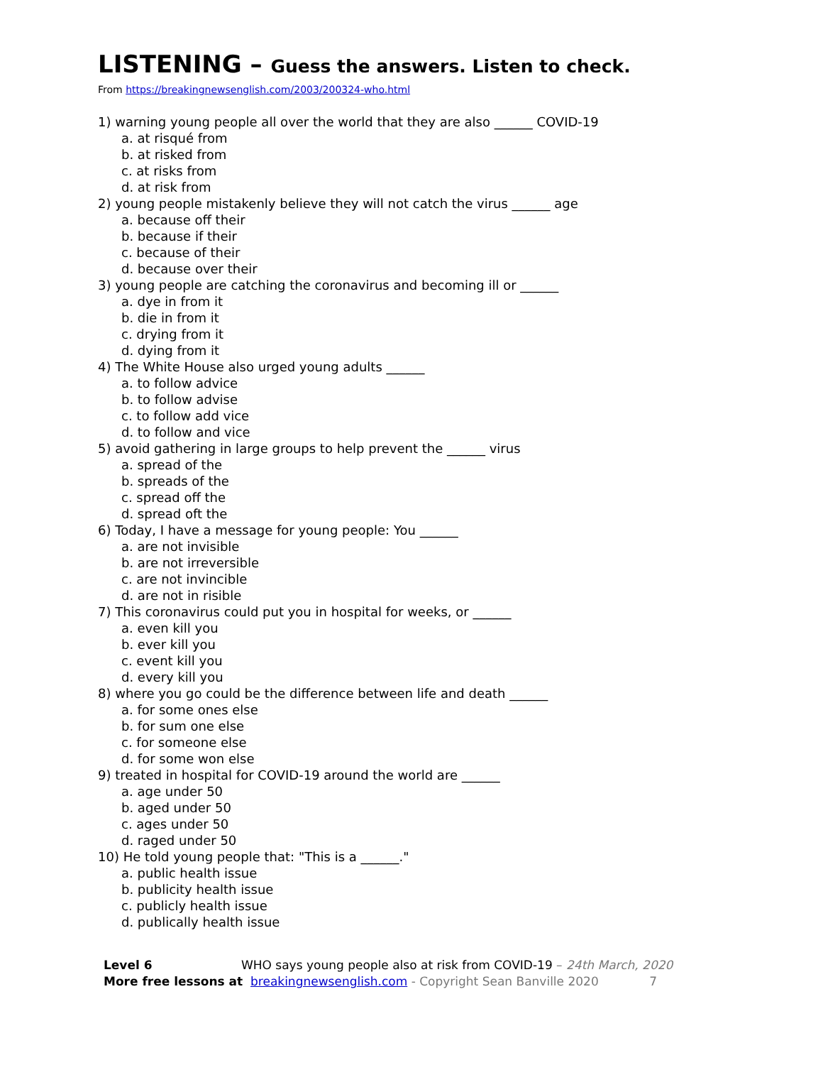LISTENING – Guess the answers. Listen to check.
From https://breakingnewsenglish.com/2003/200324-who.html
1) warning young people all over the world that they are also ______ COVID-19
a. at risqué from
b. at risked from
c. at risks from
d. at risk from
2) young people mistakenly believe they will not catch the virus ______ age
a. because off their
b. because if their
c. because of their
d. because over their
3) young people are catching the coronavirus and becoming ill or ______
a. dye in from it
b. die in from it
c. drying from it
d. dying from it
4) The White House also urged young adults ______
a. to follow advice
b. to follow advise
c. to follow add vice
d. to follow and vice
5) avoid gathering in large groups to help prevent the ______ virus
a. spread of the
b. spreads of the
c. spread off the
d. spread oft the
6) Today, I have a message for young people: You ______
a. are not invisible
b. are not irreversible
c. are not invincible
d. are not in risible
7) This coronavirus could put you in hospital for weeks, or ______
a. even kill you
b. ever kill you
c. event kill you
d. every kill you
8) where you go could be the difference between life and death ______
a. for some ones else
b. for sum one else
c. for someone else
d. for some won else
9) treated in hospital for COVID-19 around the world are ______
a. age under 50
b. aged under 50
c. ages under 50
d. raged under 50
10) He told young people that: "This is a ______."
a. public health issue
b. publicity health issue
c. publicly health issue
d. publically health issue
Level 6 WHO says young people also at risk from COVID-19 – 24th March, 2020
More free lessons at breakingnewsenglish.com - Copyright Sean Banville 2020 7